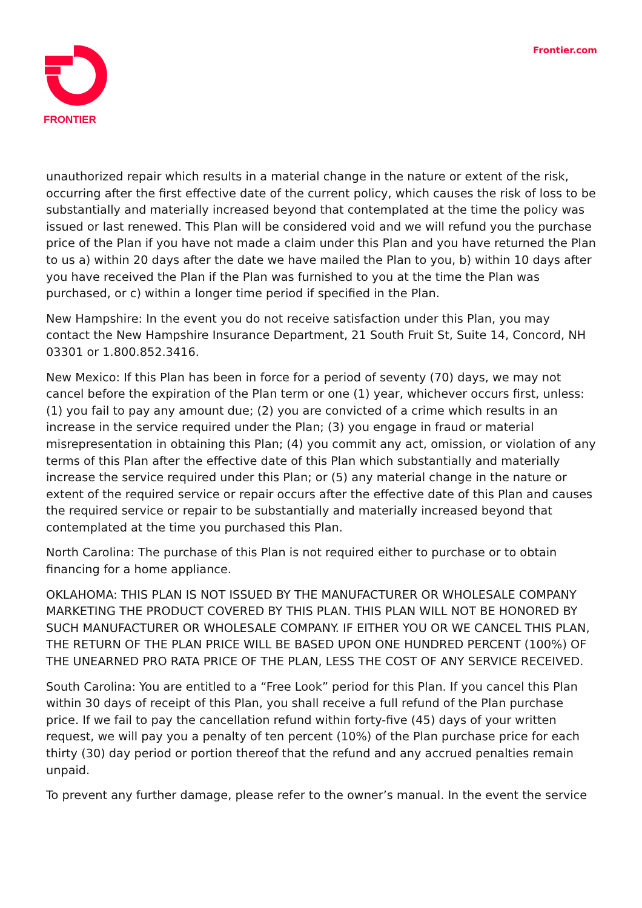FRONTIER Frontier.com
unauthorized repair which results in a material change in the nature or extent of the risk, occurring after the first effective date of the current policy, which causes the risk of loss to be substantially and materially increased beyond that contemplated at the time the policy was issued or last renewed. This Plan will be considered void and we will refund you the purchase price of the Plan if you have not made a claim under this Plan and you have returned the Plan to us a) within 20 days after the date we have mailed the Plan to you, b) within 10 days after you have received the Plan if the Plan was furnished to you at the time the Plan was purchased, or c) within a longer time period if specified in the Plan.
New Hampshire: In the event you do not receive satisfaction under this Plan, you may contact the New Hampshire Insurance Department, 21 South Fruit St, Suite 14, Concord, NH 03301 or 1.800.852.3416.
New Mexico: If this Plan has been in force for a period of seventy (70) days, we may not cancel before the expiration of the Plan term or one (1) year, whichever occurs first, unless: (1) you fail to pay any amount due; (2) you are convicted of a crime which results in an increase in the service required under the Plan; (3) you engage in fraud or material misrepresentation in obtaining this Plan; (4) you commit any act, omission, or violation of any terms of this Plan after the effective date of this Plan which substantially and materially increase the service required under this Plan; or (5) any material change in the nature or extent of the required service or repair occurs after the effective date of this Plan and causes the required service or repair to be substantially and materially increased beyond that contemplated at the time you purchased this Plan.
North Carolina: The purchase of this Plan is not required either to purchase or to obtain financing for a home appliance.
OKLAHOMA: THIS PLAN IS NOT ISSUED BY THE MANUFACTURER OR WHOLESALE COMPANY MARKETING THE PRODUCT COVERED BY THIS PLAN. THIS PLAN WILL NOT BE HONORED BY SUCH MANUFACTURER OR WHOLESALE COMPANY. IF EITHER YOU OR WE CANCEL THIS PLAN, THE RETURN OF THE PLAN PRICE WILL BE BASED UPON ONE HUNDRED PERCENT (100%) OF THE UNEARNED PRO RATA PRICE OF THE PLAN, LESS THE COST OF ANY SERVICE RECEIVED.
South Carolina: You are entitled to a “Free Look” period for this Plan. If you cancel this Plan within 30 days of receipt of this Plan, you shall receive a full refund of the Plan purchase price. If we fail to pay the cancellation refund within forty-five (45) days of your written request, we will pay you a penalty of ten percent (10%) of the Plan purchase price for each thirty (30) day period or portion thereof that the refund and any accrued penalties remain unpaid.
To prevent any further damage, please refer to the owner’s manual. In the event the service